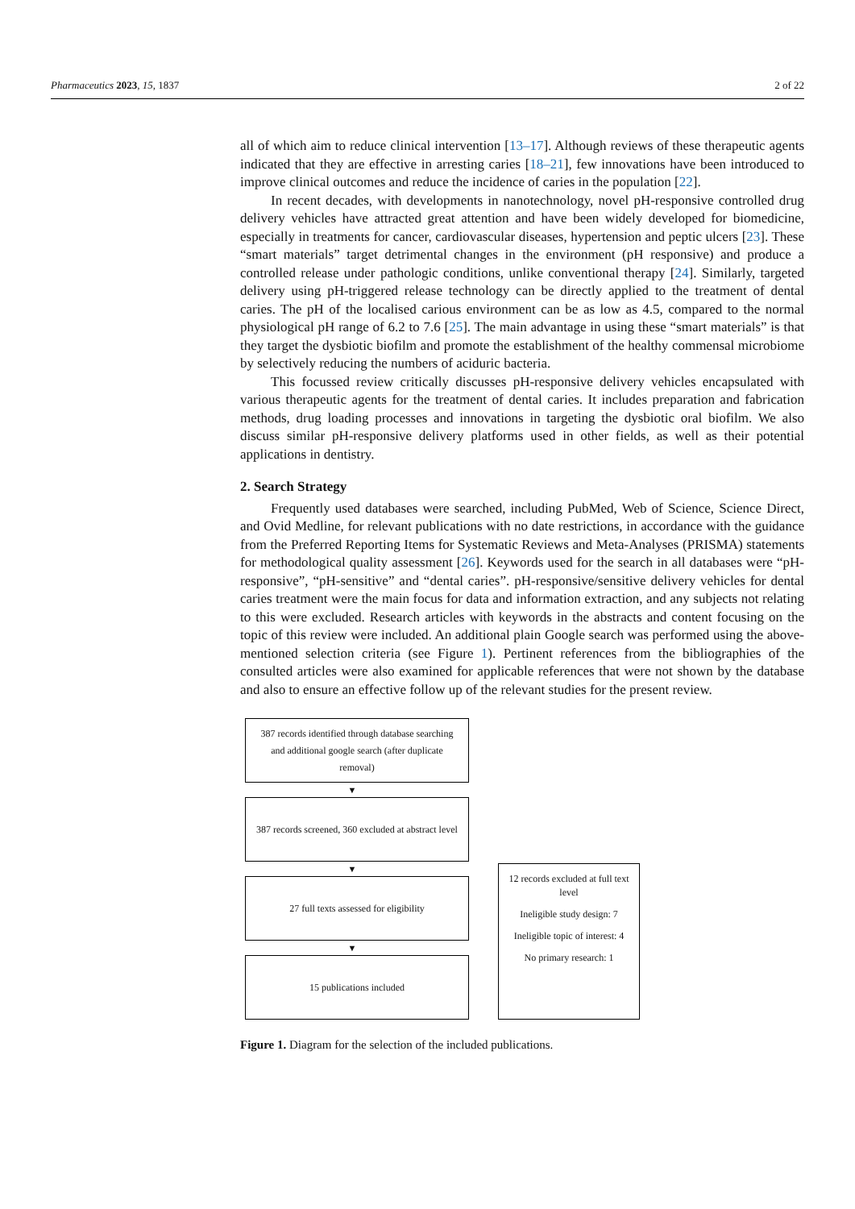Pharmaceutics 2023, 15, 1837 2 of 22
all of which aim to reduce clinical intervention [13–17]. Although reviews of these therapeutic agents indicated that they are effective in arresting caries [18–21], few innovations have been introduced to improve clinical outcomes and reduce the incidence of caries in the population [22].
In recent decades, with developments in nanotechnology, novel pH-responsive controlled drug delivery vehicles have attracted great attention and have been widely developed for biomedicine, especially in treatments for cancer, cardiovascular diseases, hypertension and peptic ulcers [23]. These “smart materials” target detrimental changes in the environment (pH responsive) and produce a controlled release under pathologic conditions, unlike conventional therapy [24]. Similarly, targeted delivery using pH-triggered release technology can be directly applied to the treatment of dental caries. The pH of the localised carious environment can be as low as 4.5, compared to the normal physiological pH range of 6.2 to 7.6 [25]. The main advantage in using these “smart materials” is that they target the dysbiotic biofilm and promote the establishment of the healthy commensal microbiome by selectively reducing the numbers of aciduric bacteria.
This focussed review critically discusses pH-responsive delivery vehicles encapsulated with various therapeutic agents for the treatment of dental caries. It includes preparation and fabrication methods, drug loading processes and innovations in targeting the dysbiotic oral biofilm. We also discuss similar pH-responsive delivery platforms used in other fields, as well as their potential applications in dentistry.
2. Search Strategy
Frequently used databases were searched, including PubMed, Web of Science, Science Direct, and Ovid Medline, for relevant publications with no date restrictions, in accordance with the guidance from the Preferred Reporting Items for Systematic Reviews and Meta-Analyses (PRISMA) statements for methodological quality assessment [26]. Keywords used for the search in all databases were “pH-responsive”, “pH-sensitive” and “dental caries”. pH-responsive/sensitive delivery vehicles for dental caries treatment were the main focus for data and information extraction, and any subjects not relating to this were excluded. Research articles with keywords in the abstracts and content focusing on the topic of this review were included. An additional plain Google search was performed using the above-mentioned selection criteria (see Figure 1). Pertinent references from the bibliographies of the consulted articles were also examined for applicable references that were not shown by the database and also to ensure an effective follow up of the relevant studies for the present review.
387 records identified through database searching and additional google search (after duplicate removal)
▼
387 records screened, 360 excluded at abstract level
▼
27 full texts assessed for eligibility
▼
15 publications included
12 records excluded at full text level
Ineligible study design: 7
Ineligible topic of interest: 4
No primary research: 1
Figure 1. Diagram for the selection of the included publications.